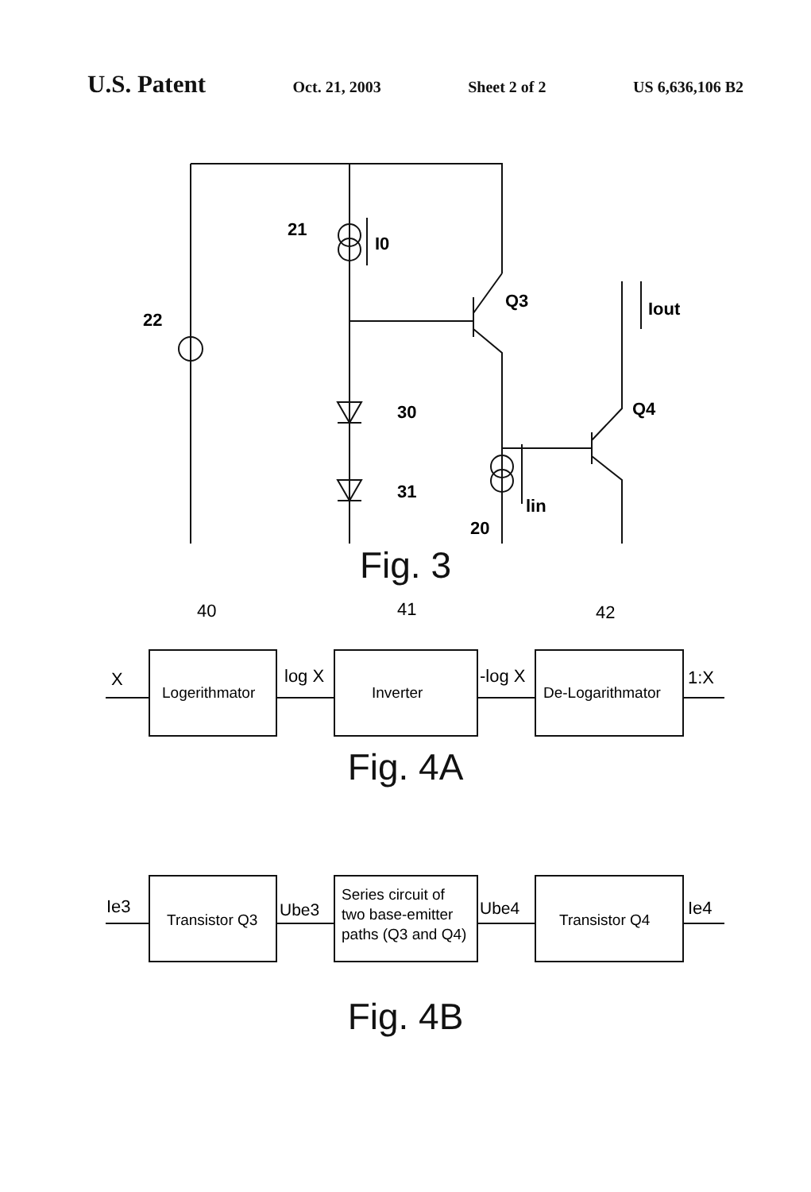U.S. Patent Oct. 21, 2003 Sheet 2 of 2 US 6,636,106 B2
21
I0
Q3
Iout
22
30
Q4
31
lin
20
Fig. 3
40
41
42
X
Logerithmator
log X
Inverter
-log X
De-Logarithmator
1:X
Fig. 4A
Ie3
Transistor Q3
Ube3
Series circuit of
two base-emitter
paths (Q3 and Q4)
Ube4
Transistor Q4
Ie4
Fig. 4B